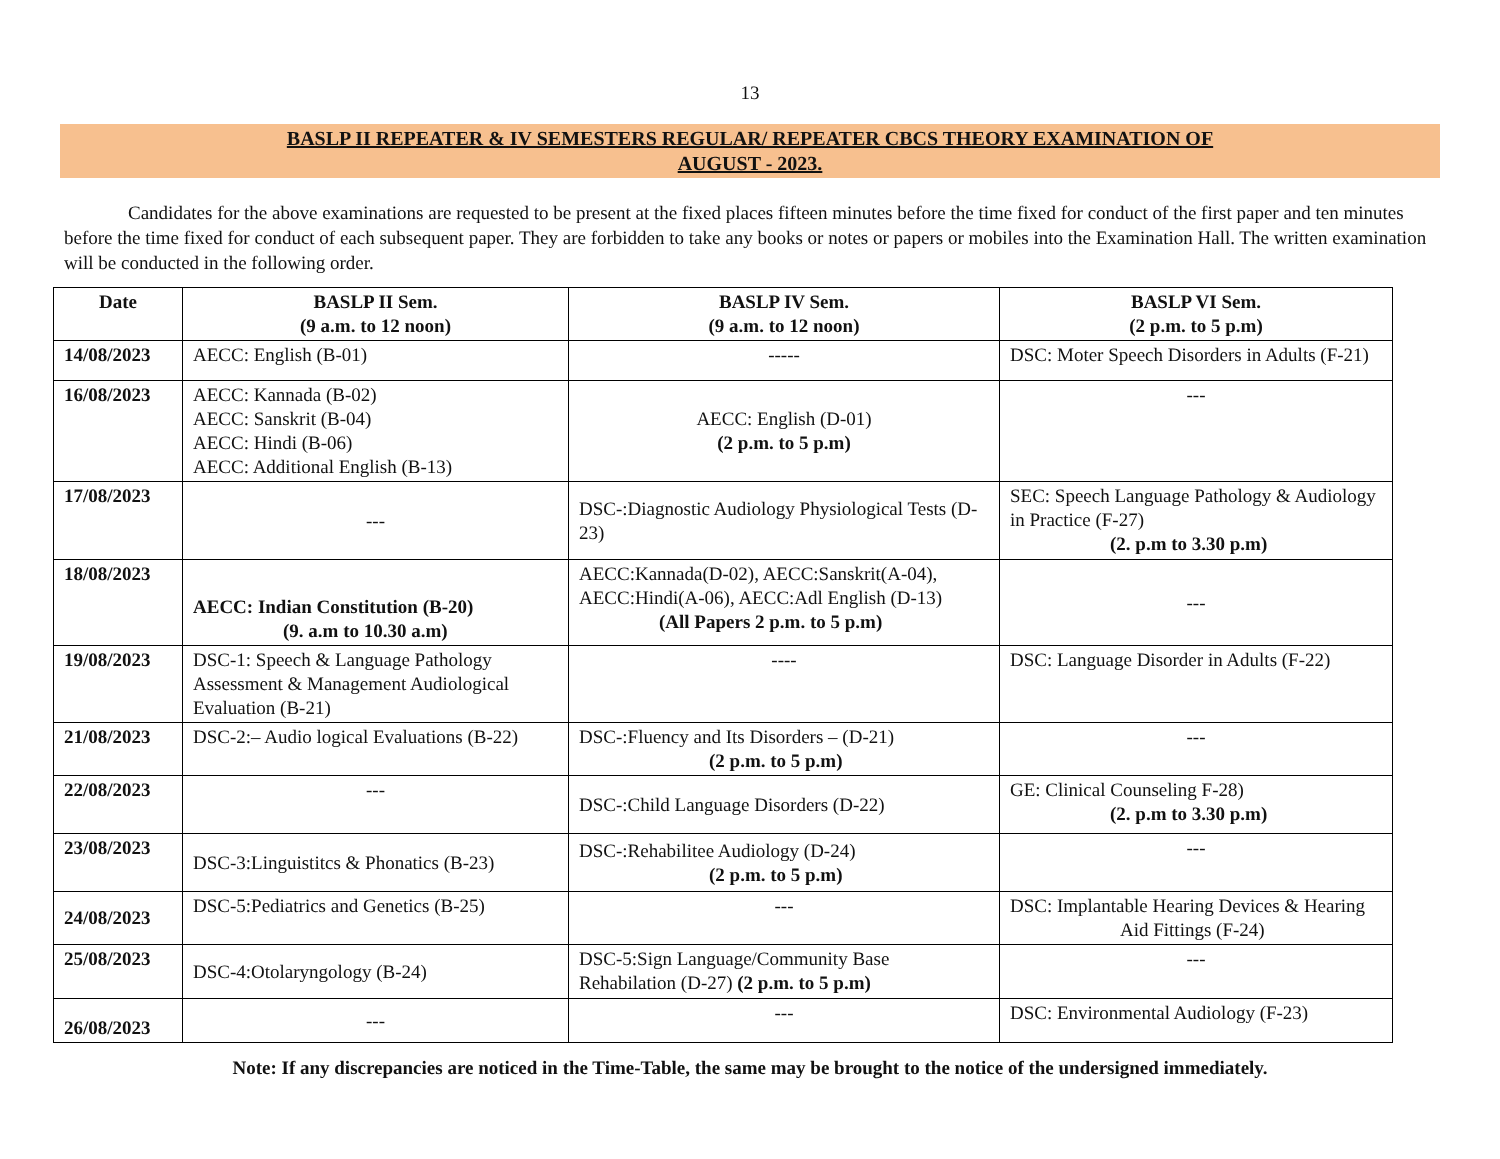13
BASLP II REPEATER & IV SEMESTERS REGULAR/ REPEATER CBCS THEORY EXAMINATION OF
AUGUST - 2023.
Candidates for the above examinations are requested to be present at the fixed places fifteen minutes before the time fixed for conduct of the first paper and ten minutes before the time fixed for conduct of each subsequent paper. They are forbidden to take any books or notes or papers or mobiles into the Examination Hall. The written examination will be conducted in the following order.
| Date | BASLP II Sem. (9 a.m. to 12 noon) | BASLP IV Sem. (9 a.m. to 12 noon) | BASLP VI Sem. (2 p.m. to 5 p.m) |
| --- | --- | --- | --- |
| 14/08/2023 | AECC: English (B-01) | ----- | DSC: Moter Speech Disorders in Adults (F-21) |
| 16/08/2023 | AECC: Kannada (B-02) AECC: Sanskrit (B-04) AECC: Hindi (B-06) AECC: Additional English (B-13) | AECC: English (D-01) (2 p.m. to 5 p.m) | --- |
| 17/08/2023 | --- | DSC-:Diagnostic Audiology Physiological Tests (D-23) | SEC: Speech Language Pathology & Audiology in Practice (F-27) (2. p.m to 3.30 p.m) |
| 18/08/2023 | AECC: Indian Constitution (B-20) (9. a.m to 10.30 a.m) | AECC:Kannada(D-02), AECC:Sanskrit(A-04), AECC:Hindi(A-06), AECC:Adl English (D-13) (All Papers 2 p.m. to 5 p.m) | --- |
| 19/08/2023 | DSC-1: Speech & Language Pathology Assessment & Management Audiological Evaluation (B-21) | ---- | DSC: Language Disorder in Adults (F-22) |
| 21/08/2023 | DSC-2:– Audio logical Evaluations (B-22) | DSC-:Fluency and Its Disorders – (D-21) (2 p.m. to 5 p.m) | --- |
| 22/08/2023 | --- | DSC-:Child Language Disorders (D-22) | GE: Clinical Counseling F-28) (2. p.m to 3.30 p.m) |
| 23/08/2023 | DSC-3:Linguistitcs & Phonatics (B-23) | DSC-:Rehabilitee Audiology (D-24) (2 p.m. to 5 p.m) | --- |
| 24/08/2023 | DSC-5:Pediatrics and Genetics (B-25) | --- | DSC: Implantable Hearing Devices & Hearing Aid Fittings (F-24) |
| 25/08/2023 | DSC-4:Otolaryngology (B-24) | DSC-5:Sign Language/Community Base Rehabilation (D-27) (2 p.m. to 5 p.m) | --- |
| 26/08/2023 | --- | --- | DSC: Environmental Audiology (F-23) |
Note: If any discrepancies are noticed in the Time-Table, the same may be brought to the notice of the undersigned immediately.